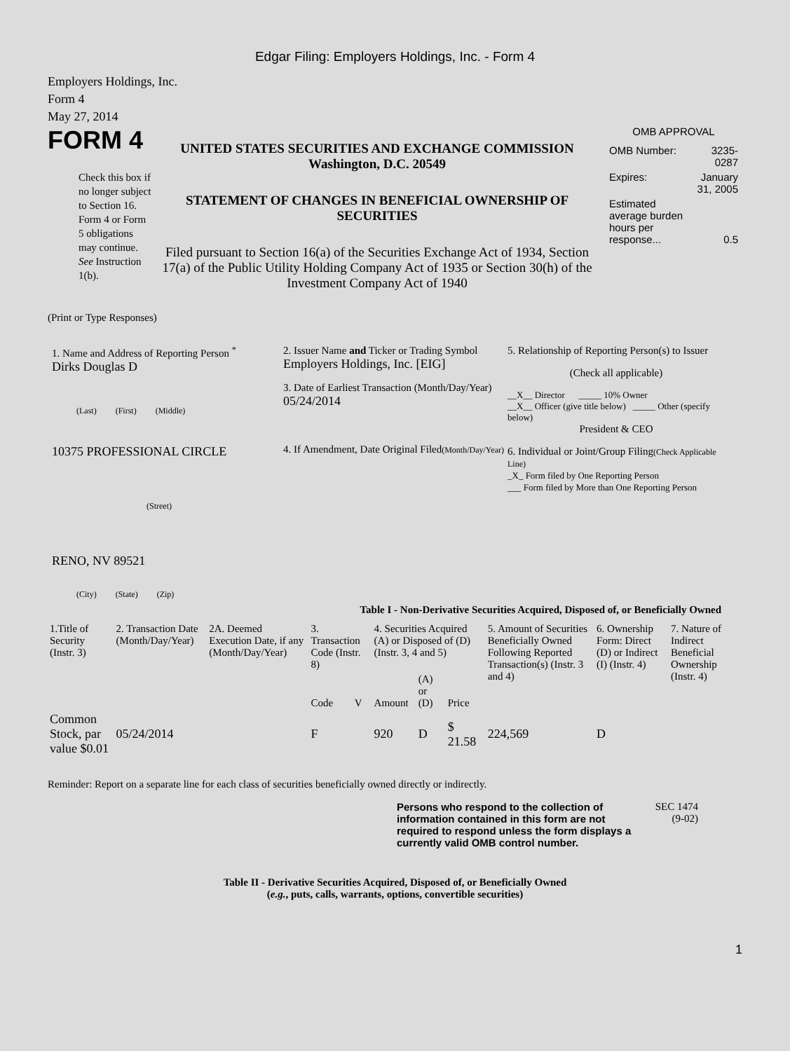Edgar Filing: Employers Holdings, Inc. - Form 4
Employers Holdings, Inc.
Form 4
May 27, 2014
FORM 4
Check this box if no longer subject to Section 16. Form 4 or Form 5 obligations may continue. See Instruction 1(b).
UNITED STATES SECURITIES AND EXCHANGE COMMISSION
Washington, D.C. 20549
STATEMENT OF CHANGES IN BENEFICIAL OWNERSHIP OF SECURITIES
Filed pursuant to Section 16(a) of the Securities Exchange Act of 1934, Section 17(a) of the Public Utility Holding Company Act of 1935 or Section 30(h) of the Investment Company Act of 1940
OMB APPROVAL
| OMB Number: | 3235-0287 |
| Expires: | January 31, 2005 |
| Estimated average burden hours per response... | 0.5 |
(Print or Type Responses)
1. Name and Address of Reporting Person <sup>*</sup>
Dirks Douglas D
(Last) (First) (Middle)
10375 PROFESSIONAL CIRCLE
(Street)
RENO, NV 89521
(City) (State) (Zip)
2. Issuer Name and Ticker or Trading Symbol
Employers Holdings, Inc. [EIG]
3. Date of Earliest Transaction (Month/Day/Year)
05/24/2014
4. If Amendment, Date Original Filed(Month/Day/Year)
5. Relationship of Reporting Person(s) to Issuer
(Check all applicable)
__X__ Director _____ 10% Owner
__X__ Officer (give title below) _____ Other (specify below)
President & CEO
6. Individual or Joint/Group Filing(Check Applicable Line)
_X_ Form filed by One Reporting Person
___ Form filed by More than One Reporting Person
Table I - Non-Derivative Securities Acquired, Disposed of, or Beneficially Owned
| 1.Title of Security (Instr. 3) | 2. Transaction Date (Month/Day/Year) | 2A. Deemed Execution Date, if any (Month/Day/Year) | 3. Transaction Code (Instr. 8) | | 4. Securities Acquired (A) or Disposed of (D) (Instr. 3, 4 and 5) | | | 5. Amount of Securities Beneficially Owned Following Reported Transaction(s) (Instr. 3 and 4) | 6. Ownership Form: Direct (D) or Indirect (I) (Instr. 4) | 7. Nature of Indirect Beneficial Ownership (Instr. 4) |
| --- | --- | --- | --- | --- | --- | --- | --- | --- | --- | --- |
| | | | Code | V | Amount | (A) or (D) | Price | | | |
| Common Stock, par value $0.01 | 05/24/2014 | | F | | 920 | D | $ 21.58 | 224,569 | D | |
Reminder: Report on a separate line for each class of securities beneficially owned directly or indirectly.
Persons who respond to the collection of information contained in this form are not required to respond unless the form displays a currently valid OMB control number.
SEC 1474
(9-02)
Table II - Derivative Securities Acquired, Disposed of, or Beneficially Owned
(e.g., puts, calls, warrants, options, convertible securities)
1